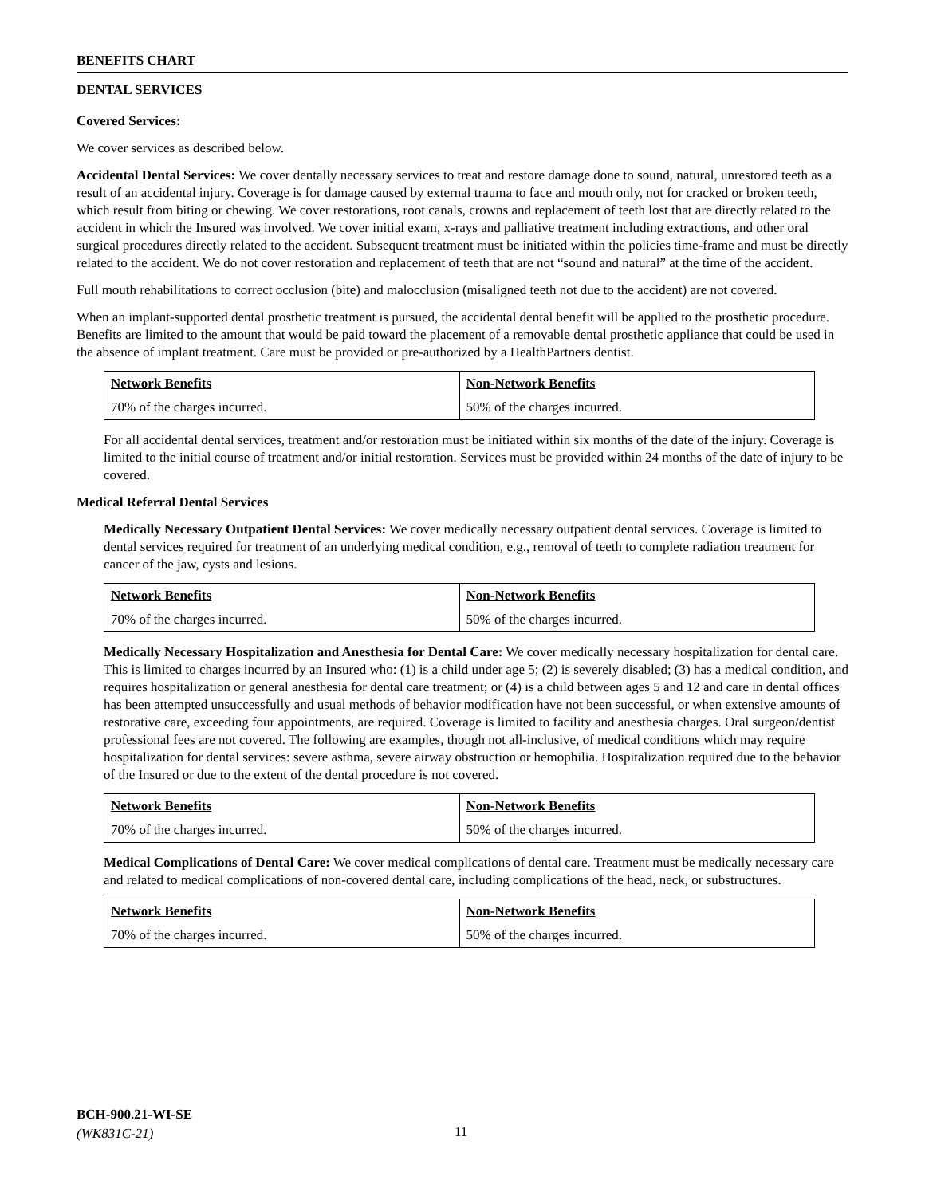BENEFITS CHART
DENTAL SERVICES
Covered Services:
We cover services as described below.
Accidental Dental Services: We cover dentally necessary services to treat and restore damage done to sound, natural, unrestored teeth as a result of an accidental injury. Coverage is for damage caused by external trauma to face and mouth only, not for cracked or broken teeth, which result from biting or chewing. We cover restorations, root canals, crowns and replacement of teeth lost that are directly related to the accident in which the Insured was involved. We cover initial exam, x-rays and palliative treatment including extractions, and other oral surgical procedures directly related to the accident. Subsequent treatment must be initiated within the policies time-frame and must be directly related to the accident. We do not cover restoration and replacement of teeth that are not “sound and natural” at the time of the accident.
Full mouth rehabilitations to correct occlusion (bite) and malocclusion (misaligned teeth not due to the accident) are not covered.
When an implant-supported dental prosthetic treatment is pursued, the accidental dental benefit will be applied to the prosthetic procedure. Benefits are limited to the amount that would be paid toward the placement of a removable dental prosthetic appliance that could be used in the absence of implant treatment. Care must be provided or pre-authorized by a HealthPartners dentist.
| Network Benefits | Non-Network Benefits |
| --- | --- |
| 70% of the charges incurred. | 50% of the charges incurred. |
For all accidental dental services, treatment and/or restoration must be initiated within six months of the date of the injury. Coverage is limited to the initial course of treatment and/or initial restoration. Services must be provided within 24 months of the date of injury to be covered.
Medical Referral Dental Services
Medically Necessary Outpatient Dental Services: We cover medically necessary outpatient dental services. Coverage is limited to dental services required for treatment of an underlying medical condition, e.g., removal of teeth to complete radiation treatment for cancer of the jaw, cysts and lesions.
| Network Benefits | Non-Network Benefits |
| --- | --- |
| 70% of the charges incurred. | 50% of the charges incurred. |
Medically Necessary Hospitalization and Anesthesia for Dental Care: We cover medically necessary hospitalization for dental care. This is limited to charges incurred by an Insured who: (1) is a child under age 5; (2) is severely disabled; (3) has a medical condition, and requires hospitalization or general anesthesia for dental care treatment; or (4) is a child between ages 5 and 12 and care in dental offices has been attempted unsuccessfully and usual methods of behavior modification have not been successful, or when extensive amounts of restorative care, exceeding four appointments, are required. Coverage is limited to facility and anesthesia charges. Oral surgeon/dentist professional fees are not covered. The following are examples, though not all-inclusive, of medical conditions which may require hospitalization for dental services: severe asthma, severe airway obstruction or hemophilia. Hospitalization required due to the behavior of the Insured or due to the extent of the dental procedure is not covered.
| Network Benefits | Non-Network Benefits |
| --- | --- |
| 70% of the charges incurred. | 50% of the charges incurred. |
Medical Complications of Dental Care: We cover medical complications of dental care. Treatment must be medically necessary care and related to medical complications of non-covered dental care, including complications of the head, neck, or substructures.
| Network Benefits | Non-Network Benefits |
| --- | --- |
| 70% of the charges incurred. | 50% of the charges incurred. |
BCH-900.21-WI-SE
(WK831C-21)
11